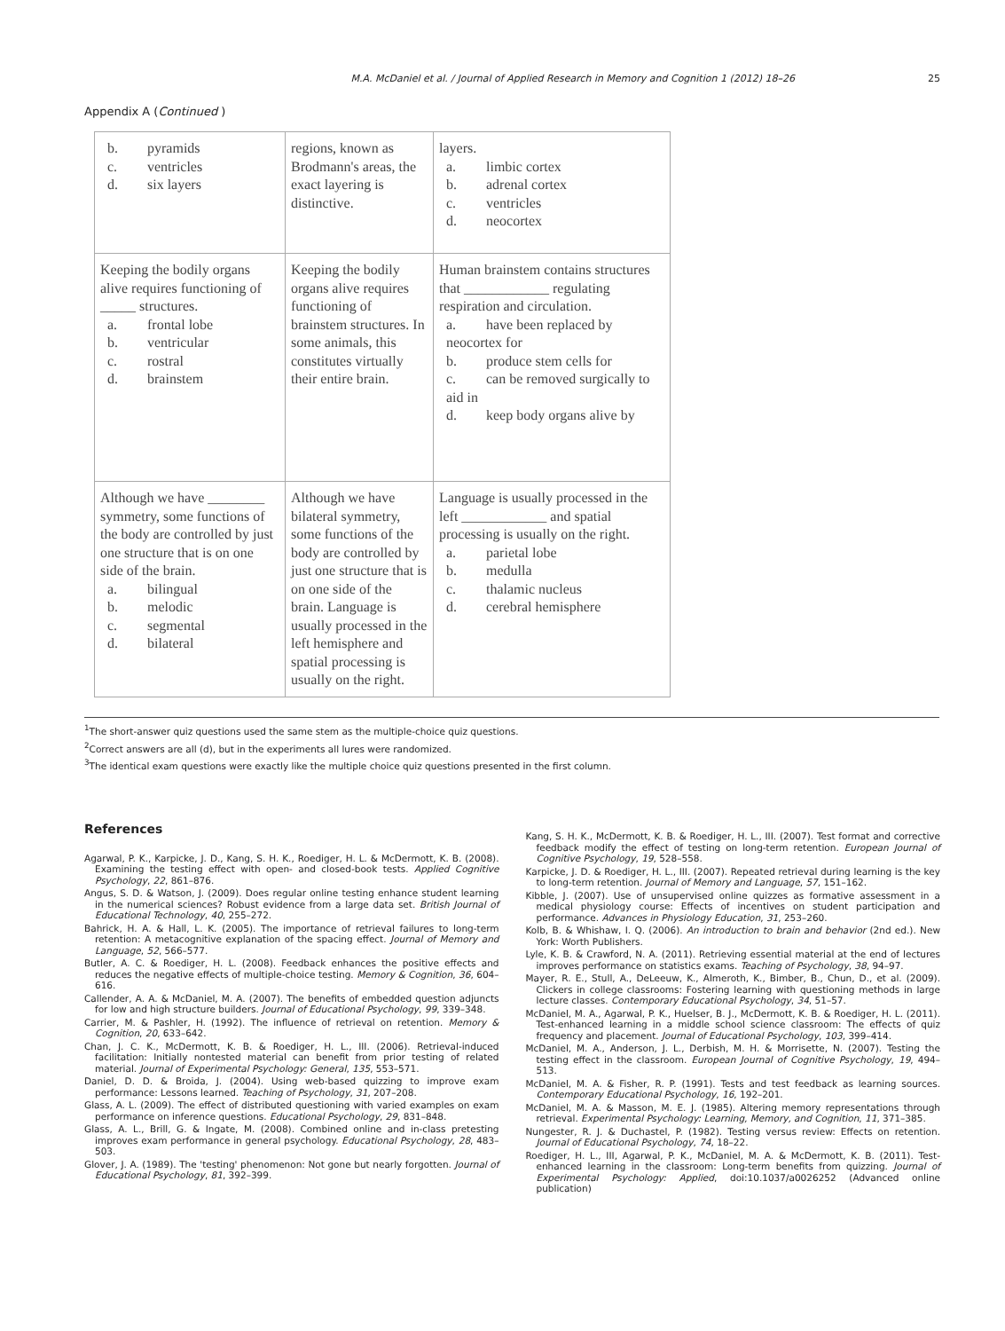M.A. McDaniel et al. / Journal of Applied Research in Memory and Cognition 1 (2012) 18–26 25
Appendix A (Continued )
| b. pyramids c. ventricles d. six layers | regions, known as Brodmann's areas, the exact layering is distinctive. | layers. a. limbic cortex b. adrenal cortex c. ventricles d. neocortex |
| Keeping the bodily organs alive requires functioning of _____ structures. a. frontal lobe b. ventricular c. rostral d. brainstem | Keeping the bodily organs alive requires functioning of brainstem structures. In some animals, this constitutes virtually their entire brain. | Human brainstem contains structures that ____________ regulating respiration and circulation. a. have been replaced by neocortex for b. produce stem cells for c. can be removed surgically to aid in d. keep body organs alive by |
| Although we have ________ symmetry, some functions of the body are controlled by just one structure that is on one side of the brain. a. bilingual b. melodic c. segmental d. bilateral | Although we have bilateral symmetry, some functions of the body are controlled by just one structure that is on one side of the brain. Language is usually processed in the left hemisphere and spatial processing is usually on the right. | Language is usually processed in the left ____________ and spatial processing is usually on the right. a. parietal lobe b. medulla c. thalamic nucleus d. cerebral hemisphere |
<sup>1</sup> The short-answer quiz questions used the same stem as the multiple-choice quiz questions.
<sup>2</sup> Correct answers are all (d), but in the experiments all lures were randomized.
<sup>3</sup> The identical exam questions were exactly like the multiple choice quiz questions presented in the first column.
References
Agarwal, P. K., Karpicke, J. D., Kang, S. H. K., Roediger, H. L. & McDermott, K. B. (2008). Examining the testing effect with open- and closed-book tests. Applied Cognitive Psychology, 22, 861–876.
Angus, S. D. & Watson, J. (2009). Does regular online testing enhance student learning in the numerical sciences? Robust evidence from a large data set. British Journal of Educational Technology, 40, 255–272.
Bahrick, H. A. & Hall, L. K. (2005). The importance of retrieval failures to long-term retention: A metacognitive explanation of the spacing effect. Journal of Memory and Language, 52, 566–577.
Butler, A. C. & Roediger, H. L. (2008). Feedback enhances the positive effects and reduces the negative effects of multiple-choice testing. Memory & Cognition, 36, 604–616.
Callender, A. A. & McDaniel, M. A. (2007). The benefits of embedded question adjuncts for low and high structure builders. Journal of Educational Psychology, 99, 339–348.
Carrier, M. & Pashler, H. (1992). The influence of retrieval on retention. Memory & Cognition, 20, 633–642.
Chan, J. C. K., McDermott, K. B. & Roediger, H. L., III. (2006). Retrieval-induced facilitation: Initially nontested material can benefit from prior testing of related material. Journal of Experimental Psychology: General, 135, 553–571.
Daniel, D. D. & Broida, J. (2004). Using web-based quizzing to improve exam performance: Lessons learned. Teaching of Psychology, 31, 207–208.
Glass, A. L. (2009). The effect of distributed questioning with varied examples on exam performance on inference questions. Educational Psychology, 29, 831–848.
Glass, A. L., Brill, G. & Ingate, M. (2008). Combined online and in-class pretesting improves exam performance in general psychology. Educational Psychology, 28, 483–503.
Glover, J. A. (1989). The 'testing' phenomenon: Not gone but nearly forgotten. Journal of Educational Psychology, 81, 392–399.
Kang, S. H. K., McDermott, K. B. & Roediger, H. L., III. (2007). Test format and corrective feedback modify the effect of testing on long-term retention. European Journal of Cognitive Psychology, 19, 528–558.
Karpicke, J. D. & Roediger, H. L., III. (2007). Repeated retrieval during learning is the key to long-term retention. Journal of Memory and Language, 57, 151–162.
Kibble, J. (2007). Use of unsupervised online quizzes as formative assessment in a medical physiology course: Effects of incentives on student participation and performance. Advances in Physiology Education, 31, 253–260.
Kolb, B. & Whishaw, I. Q. (2006). An introduction to brain and behavior (2nd ed.). New York: Worth Publishers.
Lyle, K. B. & Crawford, N. A. (2011). Retrieving essential material at the end of lectures improves performance on statistics exams. Teaching of Psychology, 38, 94–97.
Mayer, R. E., Stull, A., DeLeeuw, K., Almeroth, K., Bimber, B., Chun, D., et al. (2009). Clickers in college classrooms: Fostering learning with questioning methods in large lecture classes. Contemporary Educational Psychology, 34, 51–57.
McDaniel, M. A., Agarwal, P. K., Huelser, B. J., McDermott, K. B. & Roediger, H. L. (2011). Test-enhanced learning in a middle school science classroom: The effects of quiz frequency and placement. Journal of Educational Psychology, 103, 399–414.
McDaniel, M. A., Anderson, J. L., Derbish, M. H. & Morrisette, N. (2007). Testing the testing effect in the classroom. European Journal of Cognitive Psychology, 19, 494–513.
McDaniel, M. A. & Fisher, R. P. (1991). Tests and test feedback as learning sources. Contemporary Educational Psychology, 16, 192–201.
McDaniel, M. A. & Masson, M. E. J. (1985). Altering memory representations through retrieval. Experimental Psychology: Learning, Memory, and Cognition, 11, 371–385.
Nungester, R. J. & Duchastel, P. (1982). Testing versus review: Effects on retention. Journal of Educational Psychology, 74, 18–22.
Roediger, H. L., III, Agarwal, P. K., McDaniel, M. A. & McDermott, K. B. (2011). Test-enhanced learning in the classroom: Long-term benefits from quizzing. Journal of Experimental Psychology: Applied, doi:10.1037/a0026252 (Advanced online publication)